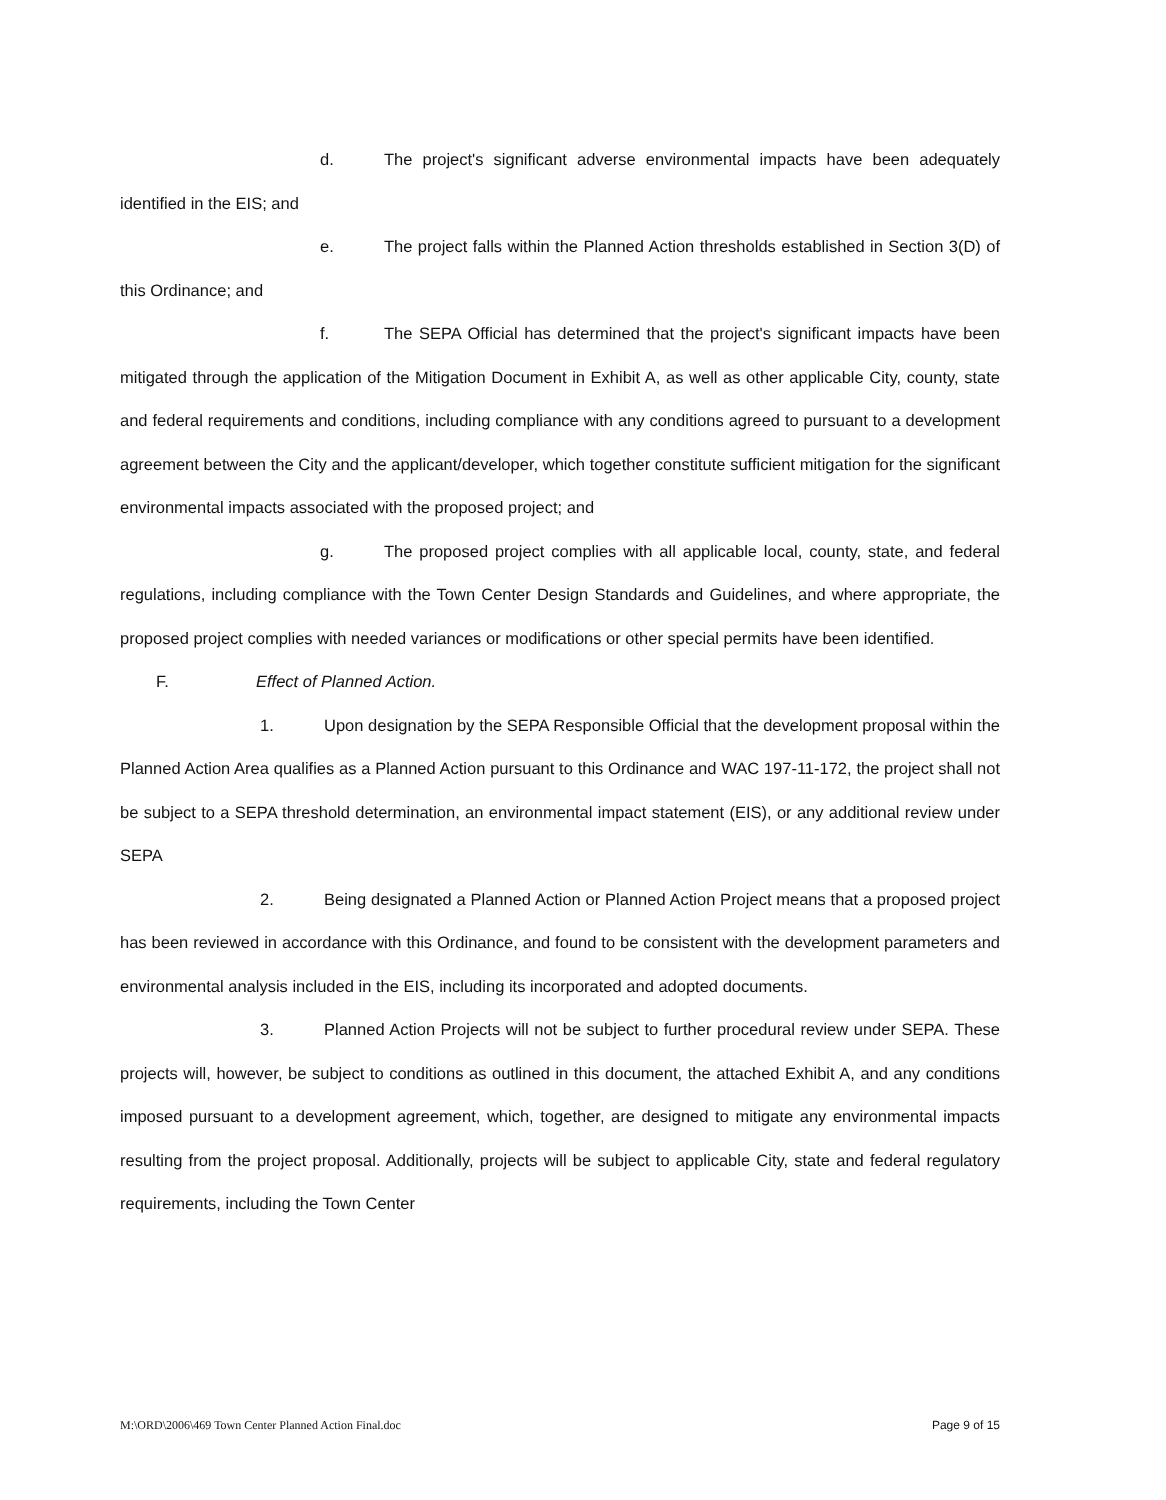d. The project's significant adverse environmental impacts have been adequately identified in the EIS; and
e. The project falls within the Planned Action thresholds established in Section 3(D) of this Ordinance; and
f. The SEPA Official has determined that the project's significant impacts have been mitigated through the application of the Mitigation Document in Exhibit A, as well as other applicable City, county, state and federal requirements and conditions, including compliance with any conditions agreed to pursuant to a development agreement between the City and the applicant/developer, which together constitute sufficient mitigation for the significant environmental impacts associated with the proposed project; and
g. The proposed project complies with all applicable local, county, state, and federal regulations, including compliance with the Town Center Design Standards and Guidelines, and where appropriate, the proposed project complies with needed variances or modifications or other special permits have been identified.
F. Effect of Planned Action.
1. Upon designation by the SEPA Responsible Official that the development proposal within the Planned Action Area qualifies as a Planned Action pursuant to this Ordinance and WAC 197-11-172, the project shall not be subject to a SEPA threshold determination, an environmental impact statement (EIS), or any additional review under SEPA
2. Being designated a Planned Action or Planned Action Project means that a proposed project has been reviewed in accordance with this Ordinance, and found to be consistent with the development parameters and environmental analysis included in the EIS, including its incorporated and adopted documents.
3. Planned Action Projects will not be subject to further procedural review under SEPA. These projects will, however, be subject to conditions as outlined in this document, the attached Exhibit A, and any conditions imposed pursuant to a development agreement, which, together, are designed to mitigate any environmental impacts resulting from the project proposal. Additionally, projects will be subject to applicable City, state and federal regulatory requirements, including the Town Center
M:\ORD\2006\469 Town Center Planned Action Final.doc Page 9 of 15